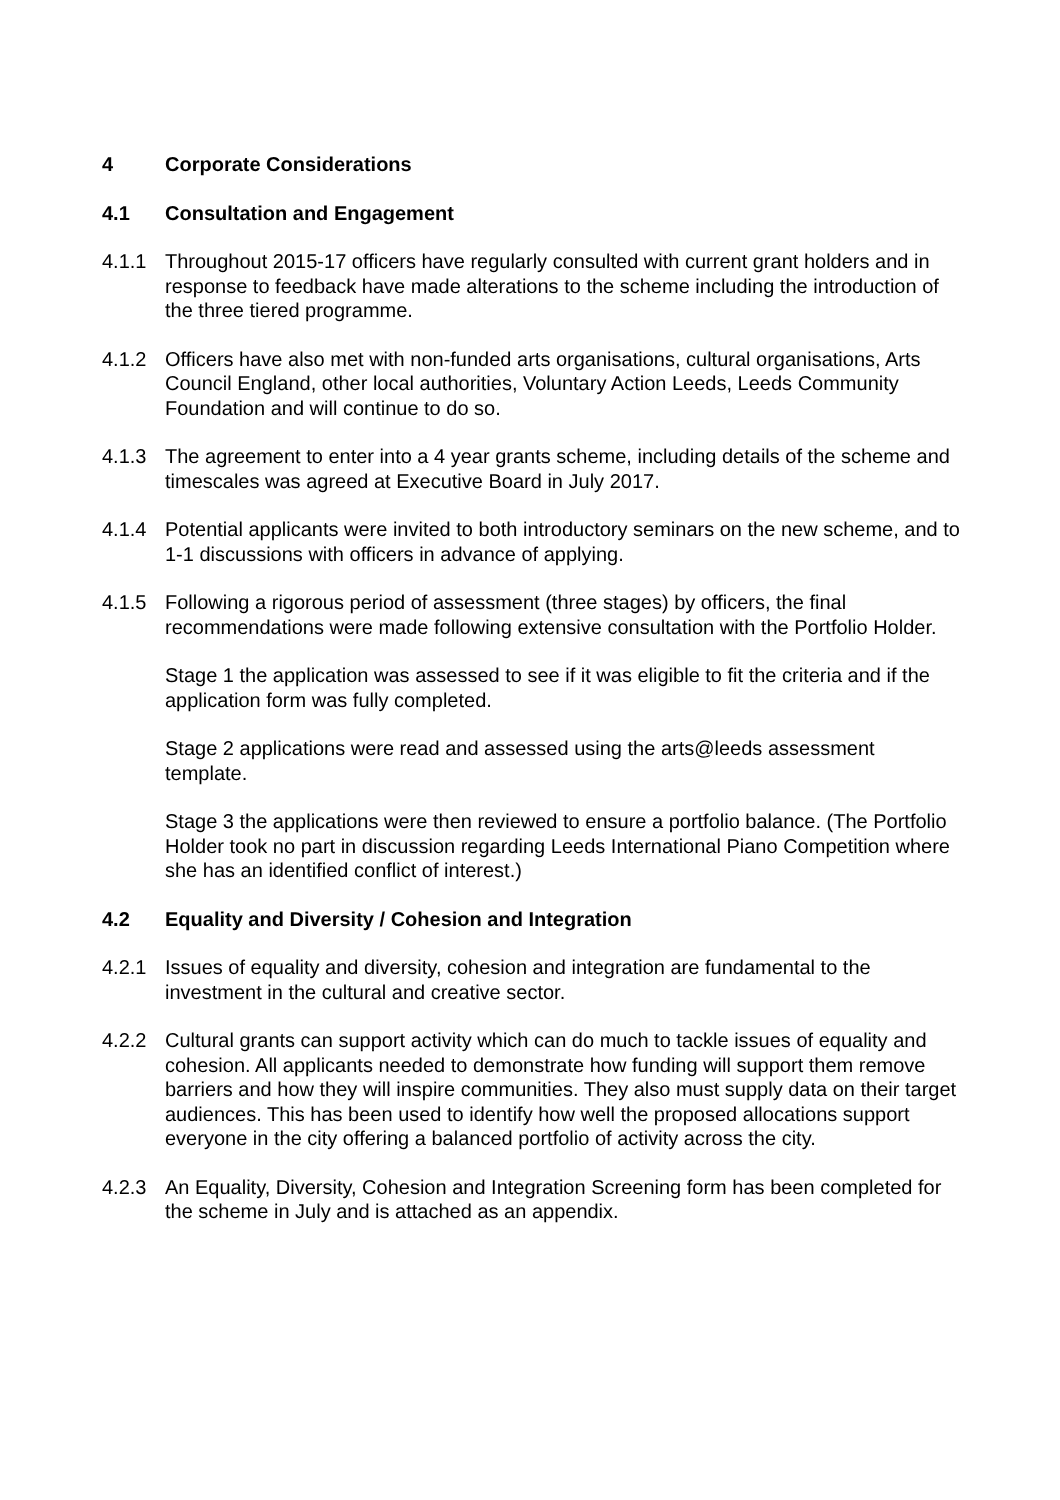4 Corporate Considerations
4.1 Consultation and Engagement
4.1.1 Throughout 2015-17 officers have regularly consulted with current grant holders and in response to feedback have made alterations to the scheme including the introduction of the three tiered programme.
4.1.2 Officers have also met with non-funded arts organisations, cultural organisations, Arts Council England, other local authorities, Voluntary Action Leeds, Leeds Community Foundation and will continue to do so.
4.1.3 The agreement to enter into a 4 year grants scheme, including details of the scheme and timescales was agreed at Executive Board in July 2017.
4.1.4 Potential applicants were invited to both introductory seminars on the new scheme, and to 1-1 discussions with officers in advance of applying.
4.1.5 Following a rigorous period of assessment (three stages) by officers, the final recommendations were made following extensive consultation with the Portfolio Holder.
Stage 1 the application was assessed to see if it was eligible to fit the criteria and if the application form was fully completed.
Stage 2 applications were read and assessed using the arts@leeds assessment template.
Stage 3 the applications were then reviewed to ensure a portfolio balance. (The Portfolio Holder took no part in discussion regarding Leeds International Piano Competition where she has an identified conflict of interest.)
4.2 Equality and Diversity / Cohesion and Integration
4.2.1 Issues of equality and diversity, cohesion and integration are fundamental to the investment in the cultural and creative sector.
4.2.2 Cultural grants can support activity which can do much to tackle issues of equality and cohesion. All applicants needed to demonstrate how funding will support them remove barriers and how they will inspire communities. They also must supply data on their target audiences. This has been used to identify how well the proposed allocations support everyone in the city offering a balanced portfolio of activity across the city.
4.2.3 An Equality, Diversity, Cohesion and Integration Screening form has been completed for the scheme in July and is attached as an appendix.